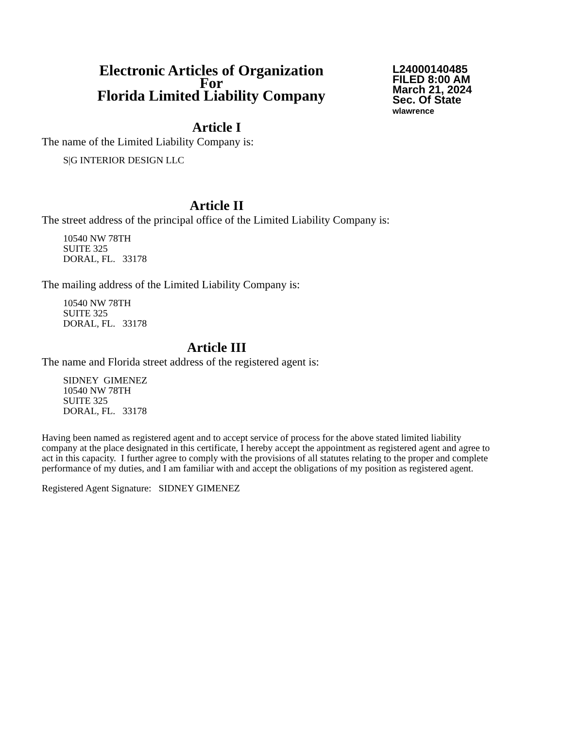Electronic Articles of Organization
For
Florida Limited Liability Company
L24000140485
FILED 8:00 AM
March 21, 2024
Sec. Of State
wlawrence
Article I
The name of the Limited Liability Company is:
S|G INTERIOR DESIGN LLC
Article II
The street address of the principal office of the Limited Liability Company is:
10540 NW 78TH
SUITE 325
DORAL, FL. 33178
The mailing address of the Limited Liability Company is:
10540 NW 78TH
SUITE 325
DORAL, FL. 33178
Article III
The name and Florida street address of the registered agent is:
SIDNEY GIMENEZ
10540 NW 78TH
SUITE 325
DORAL, FL. 33178
Having been named as registered agent and to accept service of process for the above stated limited liability company at the place designated in this certificate, I hereby accept the appointment as registered agent and agree to act in this capacity. I further agree to comply with the provisions of all statutes relating to the proper and complete performance of my duties, and I am familiar with and accept the obligations of my position as registered agent.
Registered Agent Signature: SIDNEY GIMENEZ